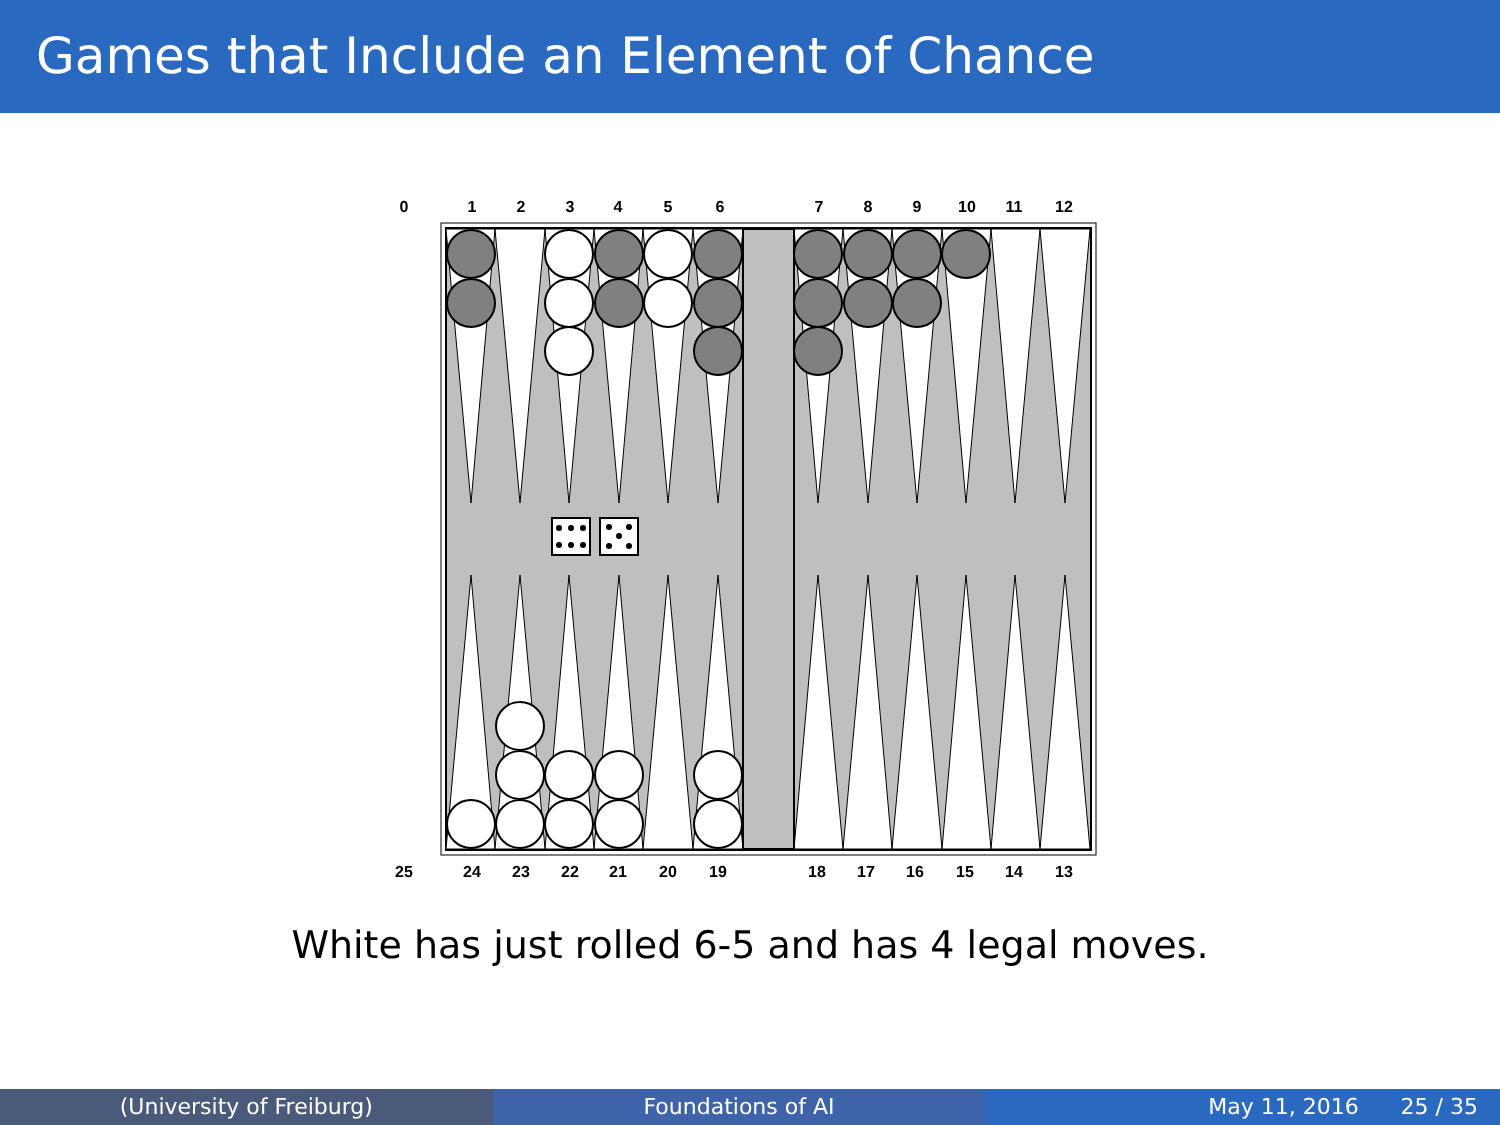Games that Include an Element of Chance
0
1
2
3
4
5
6
7
8
9
10
11
12
25
24
23
22
21
20
19
18
17
16
15
14
13
White has just rolled 6-5 and has 4 legal moves.
(University of Freiburg) Foundations of AI May 11, 2016 25 / 35